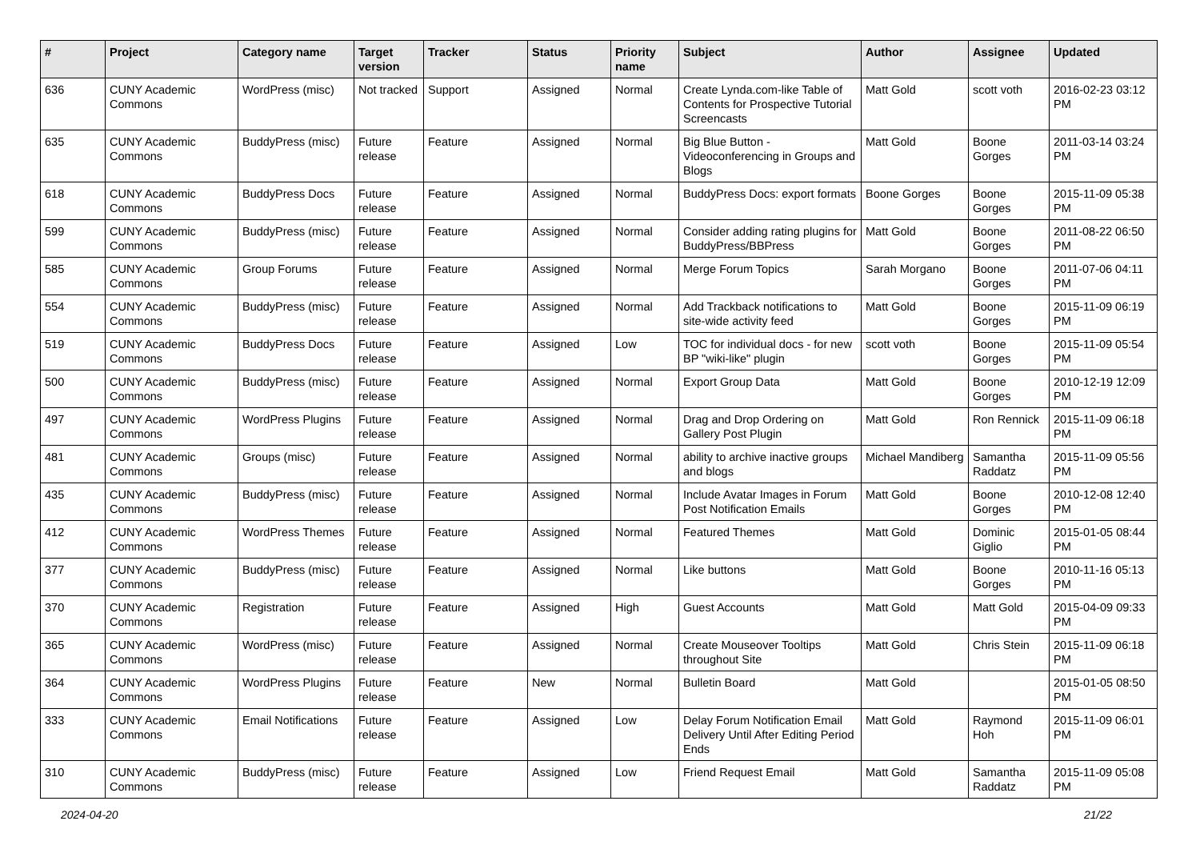| # | Project | Category name | Target version | Tracker | Status | Priority name | Subject | Author | Assignee | Updated |
| --- | --- | --- | --- | --- | --- | --- | --- | --- | --- | --- |
| 636 | CUNY Academic Commons | WordPress (misc) | Not tracked | Support | Assigned | Normal | Create Lynda.com-like Table of Contents for Prospective Tutorial Screencasts | Matt Gold | scott voth | 2016-02-23 03:12 PM |
| 635 | CUNY Academic Commons | BuddyPress (misc) | Future release | Feature | Assigned | Normal | Big Blue Button - Videoconferencing in Groups and Blogs | Matt Gold | Boone Gorges | 2011-03-14 03:24 PM |
| 618 | CUNY Academic Commons | BuddyPress Docs | Future release | Feature | Assigned | Normal | BuddyPress Docs: export formats | Boone Gorges | Boone Gorges | 2015-11-09 05:38 PM |
| 599 | CUNY Academic Commons | BuddyPress (misc) | Future release | Feature | Assigned | Normal | Consider adding rating plugins for BuddyPress/BBPress | Matt Gold | Boone Gorges | 2011-08-22 06:50 PM |
| 585 | CUNY Academic Commons | Group Forums | Future release | Feature | Assigned | Normal | Merge Forum Topics | Sarah Morgano | Boone Gorges | 2011-07-06 04:11 PM |
| 554 | CUNY Academic Commons | BuddyPress (misc) | Future release | Feature | Assigned | Normal | Add Trackback notifications to site-wide activity feed | Matt Gold | Boone Gorges | 2015-11-09 06:19 PM |
| 519 | CUNY Academic Commons | BuddyPress Docs | Future release | Feature | Assigned | Low | TOC for individual docs - for new BP "wiki-like" plugin | scott voth | Boone Gorges | 2015-11-09 05:54 PM |
| 500 | CUNY Academic Commons | BuddyPress (misc) | Future release | Feature | Assigned | Normal | Export Group Data | Matt Gold | Boone Gorges | 2010-12-19 12:09 PM |
| 497 | CUNY Academic Commons | WordPress Plugins | Future release | Feature | Assigned | Normal | Drag and Drop Ordering on Gallery Post Plugin | Matt Gold | Ron Rennick | 2015-11-09 06:18 PM |
| 481 | CUNY Academic Commons | Groups (misc) | Future release | Feature | Assigned | Normal | ability to archive inactive groups and blogs | Michael Mandiberg | Samantha Raddatz | 2015-11-09 05:56 PM |
| 435 | CUNY Academic Commons | BuddyPress (misc) | Future release | Feature | Assigned | Normal | Include Avatar Images in Forum Post Notification Emails | Matt Gold | Boone Gorges | 2010-12-08 12:40 PM |
| 412 | CUNY Academic Commons | WordPress Themes | Future release | Feature | Assigned | Normal | Featured Themes | Matt Gold | Dominic Giglio | 2015-01-05 08:44 PM |
| 377 | CUNY Academic Commons | BuddyPress (misc) | Future release | Feature | Assigned | Normal | Like buttons | Matt Gold | Boone Gorges | 2010-11-16 05:13 PM |
| 370 | CUNY Academic Commons | Registration | Future release | Feature | Assigned | High | Guest Accounts | Matt Gold | Matt Gold | 2015-04-09 09:33 PM |
| 365 | CUNY Academic Commons | WordPress (misc) | Future release | Feature | Assigned | Normal | Create Mouseover Tooltips throughout Site | Matt Gold | Chris Stein | 2015-11-09 06:18 PM |
| 364 | CUNY Academic Commons | WordPress Plugins | Future release | Feature | New | Normal | Bulletin Board | Matt Gold | | 2015-01-05 08:50 PM |
| 333 | CUNY Academic Commons | Email Notifications | Future release | Feature | Assigned | Low | Delay Forum Notification Email Delivery Until After Editing Period Ends | Matt Gold | Raymond Hoh | 2015-11-09 06:01 PM |
| 310 | CUNY Academic Commons | BuddyPress (misc) | Future release | Feature | Assigned | Low | Friend Request Email | Matt Gold | Samantha Raddatz | 2015-11-09 05:08 PM |
2024-04-20 21/22